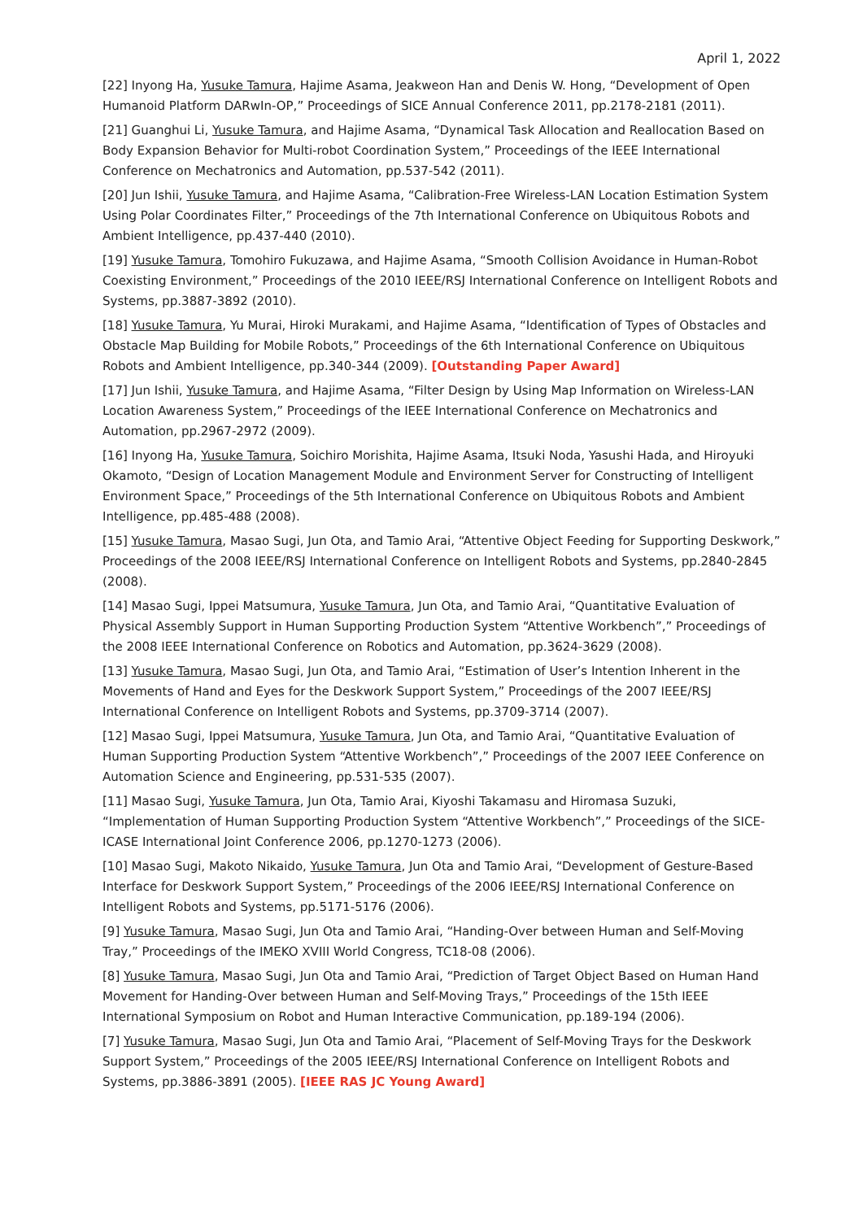April 1, 2022
[22] Inyong Ha, Yusuke Tamura, Hajime Asama, Jeakweon Han and Denis W. Hong, “Development of Open Humanoid Platform DARwIn-OP,” Proceedings of SICE Annual Conference 2011, pp.2178-2181 (2011).
[21] Guanghui Li, Yusuke Tamura, and Hajime Asama, “Dynamical Task Allocation and Reallocation Based on Body Expansion Behavior for Multi-robot Coordination System,” Proceedings of the IEEE International Conference on Mechatronics and Automation, pp.537-542 (2011).
[20] Jun Ishii, Yusuke Tamura, and Hajime Asama, “Calibration-Free Wireless-LAN Location Estimation System Using Polar Coordinates Filter,” Proceedings of the 7th International Conference on Ubiquitous Robots and Ambient Intelligence, pp.437-440 (2010).
[19] Yusuke Tamura, Tomohiro Fukuzawa, and Hajime Asama, “Smooth Collision Avoidance in Human-Robot Coexisting Environment,” Proceedings of the 2010 IEEE/RSJ International Conference on Intelligent Robots and Systems, pp.3887-3892 (2010).
[18] Yusuke Tamura, Yu Murai, Hiroki Murakami, and Hajime Asama, “Identification of Types of Obstacles and Obstacle Map Building for Mobile Robots,” Proceedings of the 6th International Conference on Ubiquitous Robots and Ambient Intelligence, pp.340-344 (2009). [Outstanding Paper Award]
[17] Jun Ishii, Yusuke Tamura, and Hajime Asama, “Filter Design by Using Map Information on Wireless-LAN Location Awareness System,” Proceedings of the IEEE International Conference on Mechatronics and Automation, pp.2967-2972 (2009).
[16] Inyong Ha, Yusuke Tamura, Soichiro Morishita, Hajime Asama, Itsuki Noda, Yasushi Hada, and Hiroyuki Okamoto, “Design of Location Management Module and Environment Server for Constructing of Intelligent Environment Space,” Proceedings of the 5th International Conference on Ubiquitous Robots and Ambient Intelligence, pp.485-488 (2008).
[15] Yusuke Tamura, Masao Sugi, Jun Ota, and Tamio Arai, “Attentive Object Feeding for Supporting Deskwork,” Proceedings of the 2008 IEEE/RSJ International Conference on Intelligent Robots and Systems, pp.2840-2845 (2008).
[14] Masao Sugi, Ippei Matsumura, Yusuke Tamura, Jun Ota, and Tamio Arai, “Quantitative Evaluation of Physical Assembly Support in Human Supporting Production System “Attentive Workbench”,” Proceedings of the 2008 IEEE International Conference on Robotics and Automation, pp.3624-3629 (2008).
[13] Yusuke Tamura, Masao Sugi, Jun Ota, and Tamio Arai, “Estimation of User’s Intention Inherent in the Movements of Hand and Eyes for the Deskwork Support System,” Proceedings of the 2007 IEEE/RSJ International Conference on Intelligent Robots and Systems, pp.3709-3714 (2007).
[12] Masao Sugi, Ippei Matsumura, Yusuke Tamura, Jun Ota, and Tamio Arai, “Quantitative Evaluation of Human Supporting Production System “Attentive Workbench”,” Proceedings of the 2007 IEEE Conference on Automation Science and Engineering, pp.531-535 (2007).
[11] Masao Sugi, Yusuke Tamura, Jun Ota, Tamio Arai, Kiyoshi Takamasu and Hiromasa Suzuki, “Implementation of Human Supporting Production System “Attentive Workbench”,” Proceedings of the SICE-ICASE International Joint Conference 2006, pp.1270-1273 (2006).
[10] Masao Sugi, Makoto Nikaido, Yusuke Tamura, Jun Ota and Tamio Arai, “Development of Gesture-Based Interface for Deskwork Support System,” Proceedings of the 2006 IEEE/RSJ International Conference on Intelligent Robots and Systems, pp.5171-5176 (2006).
[9] Yusuke Tamura, Masao Sugi, Jun Ota and Tamio Arai, “Handing-Over between Human and Self-Moving Tray,” Proceedings of the IMEKO XVIII World Congress, TC18-08 (2006).
[8] Yusuke Tamura, Masao Sugi, Jun Ota and Tamio Arai, “Prediction of Target Object Based on Human Hand Movement for Handing-Over between Human and Self-Moving Trays,” Proceedings of the 15th IEEE International Symposium on Robot and Human Interactive Communication, pp.189-194 (2006).
[7] Yusuke Tamura, Masao Sugi, Jun Ota and Tamio Arai, “Placement of Self-Moving Trays for the Deskwork Support System,” Proceedings of the 2005 IEEE/RSJ International Conference on Intelligent Robots and Systems, pp.3886-3891 (2005). [IEEE RAS JC Young Award]